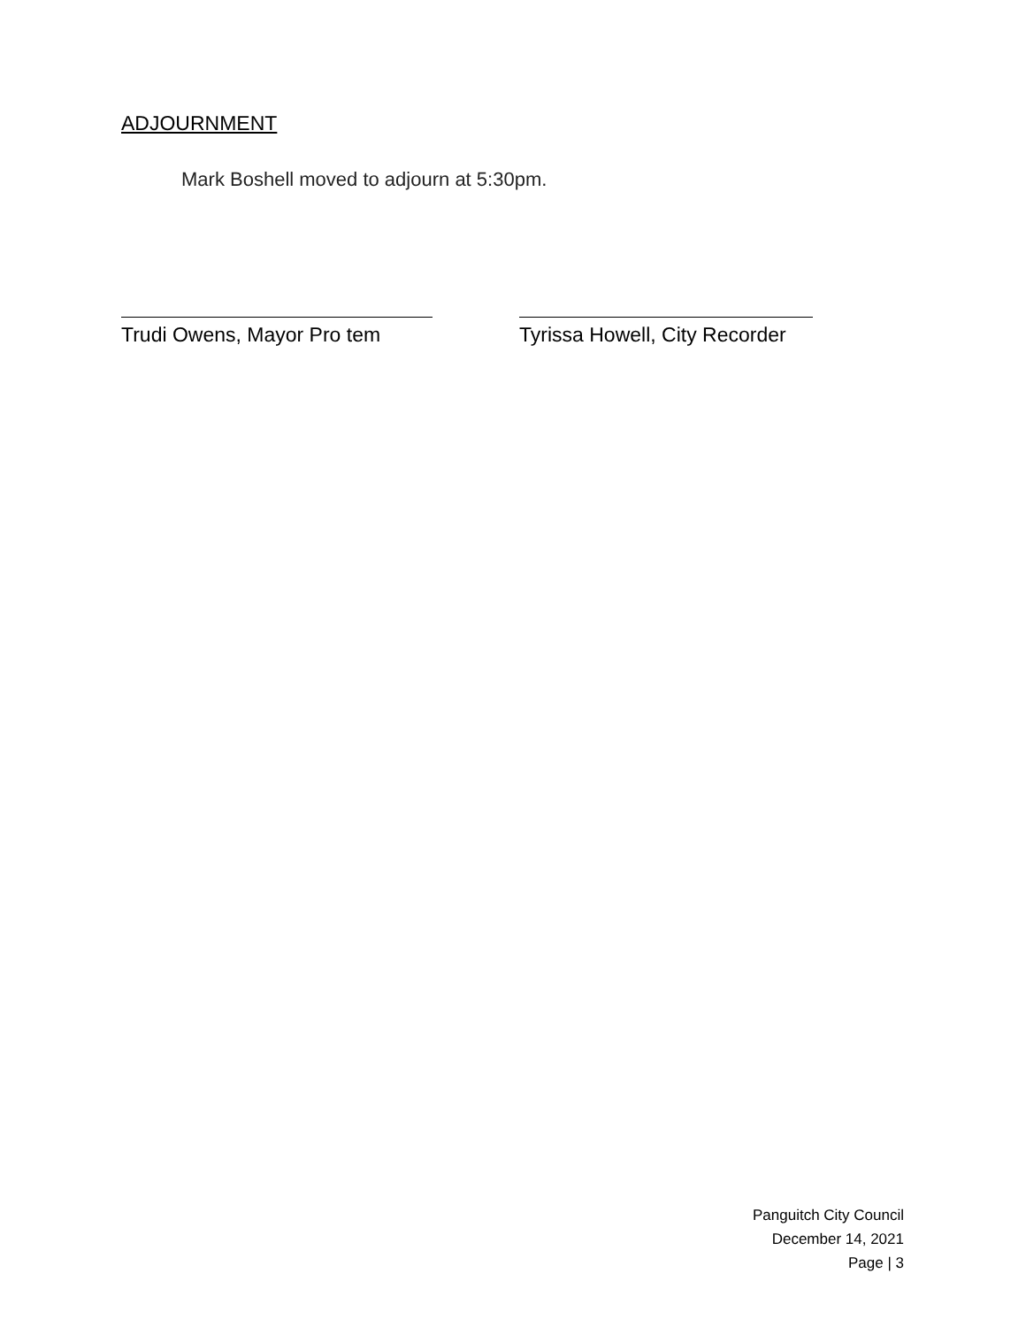ADJOURNMENT
Mark Boshell moved to adjourn at 5:30pm.
Trudi Owens, Mayor Pro tem Tyrissa Howell, City Recorder
Panguitch City Council
December 14, 2021
Page | 3